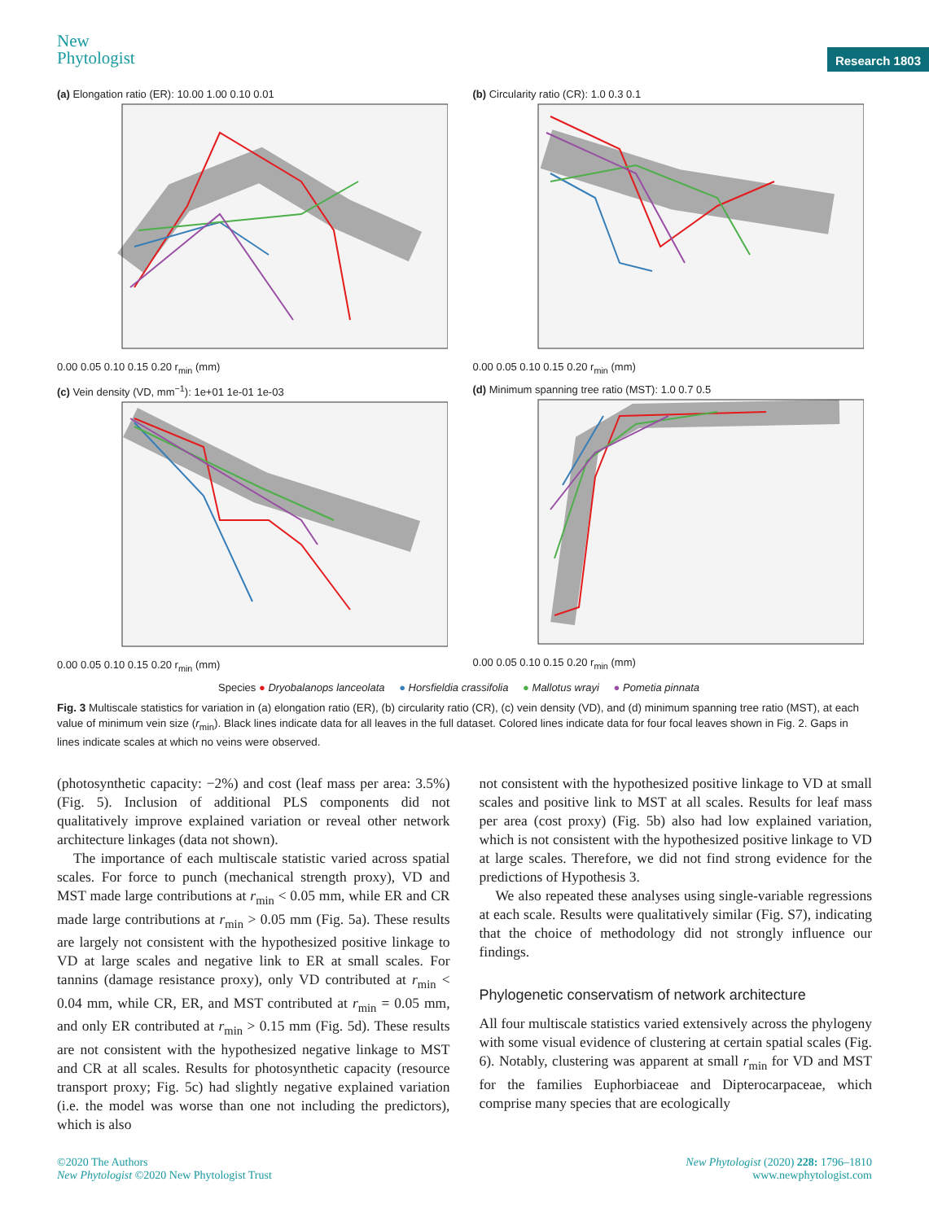New
Phytologist
Research 1803
(a) Elongation ratio (ER): 10.00 1.00 0.10 0.01 0.00 0.05 0.10 0.15 0.20 r<sub>min</sub> (mm)
(b) Circularity ratio (CR): 1.0 0.3 0.1 0.00 0.05 0.10 0.15 0.20 r<sub>min</sub> (mm)
(c) Vein density (VD, mm<sup>−1</sup>): 1e+01 1e-01 1e-03 0.00 0.05 0.10 0.15 0.20 r<sub>min</sub> (mm)
(d) Minimum spanning tree ratio (MST): 1.0 0.7 0.5 0.00 0.05 0.10 0.15 0.20 r<sub>min</sub> (mm)
Species ● Dryobalanops lanceolata ● Horsfieldia crassifolia ● Mallotus wrayi ● Pometia pinnata
Fig. 3 Multiscale statistics for variation in (a) elongation ratio (ER), (b) circularity ratio (CR), (c) vein density (VD), and (d) minimum spanning tree ratio (MST), at each value of minimum vein size (r<sub>min</sub>). Black lines indicate data for all leaves in the full dataset. Colored lines indicate data for four focal leaves shown in Fig. 2. Gaps in lines indicate scales at which no veins were observed.
(photosynthetic capacity: −2%) and cost (leaf mass per area: 3.5%) (Fig. 5). Inclusion of additional PLS components did not qualitatively improve explained variation or reveal other network architecture linkages (data not shown).
The importance of each multiscale statistic varied across spatial scales. For force to punch (mechanical strength proxy), VD and MST made large contributions at r<sub>min</sub> < 0.05 mm, while ER and CR made large contributions at r<sub>min</sub> > 0.05 mm (Fig. 5a). These results are largely not consistent with the hypothesized positive linkage to VD at large scales and negative link to ER at small scales. For tannins (damage resistance proxy), only VD contributed at r<sub>min</sub> < 0.04 mm, while CR, ER, and MST contributed at r<sub>min</sub> = 0.05 mm, and only ER contributed at r<sub>min</sub> > 0.15 mm (Fig. 5d). These results are not consistent with the hypothesized negative linkage to MST and CR at all scales. Results for photosynthetic capacity (resource transport proxy; Fig. 5c) had slightly negative explained variation (i.e. the model was worse than one not including the predictors), which is also
not consistent with the hypothesized positive linkage to VD at small scales and positive link to MST at all scales. Results for leaf mass per area (cost proxy) (Fig. 5b) also had low explained variation, which is not consistent with the hypothesized positive linkage to VD at large scales. Therefore, we did not find strong evidence for the predictions of Hypothesis 3.
We also repeated these analyses using single-variable regressions at each scale. Results were qualitatively similar (Fig. S7), indicating that the choice of methodology did not strongly influence our findings.
Phylogenetic conservatism of network architecture
All four multiscale statistics varied extensively across the phylogeny with some visual evidence of clustering at certain spatial scales (Fig. 6). Notably, clustering was apparent at small r<sub>min</sub> for VD and MST for the families Euphorbiaceae and Dipterocarpaceae, which comprise many species that are ecologically
©2020 The Authors
New Phytologist ©2020 New Phytologist Trust
New Phytologist (2020) 228: 1796–1810
www.newphytologist.com